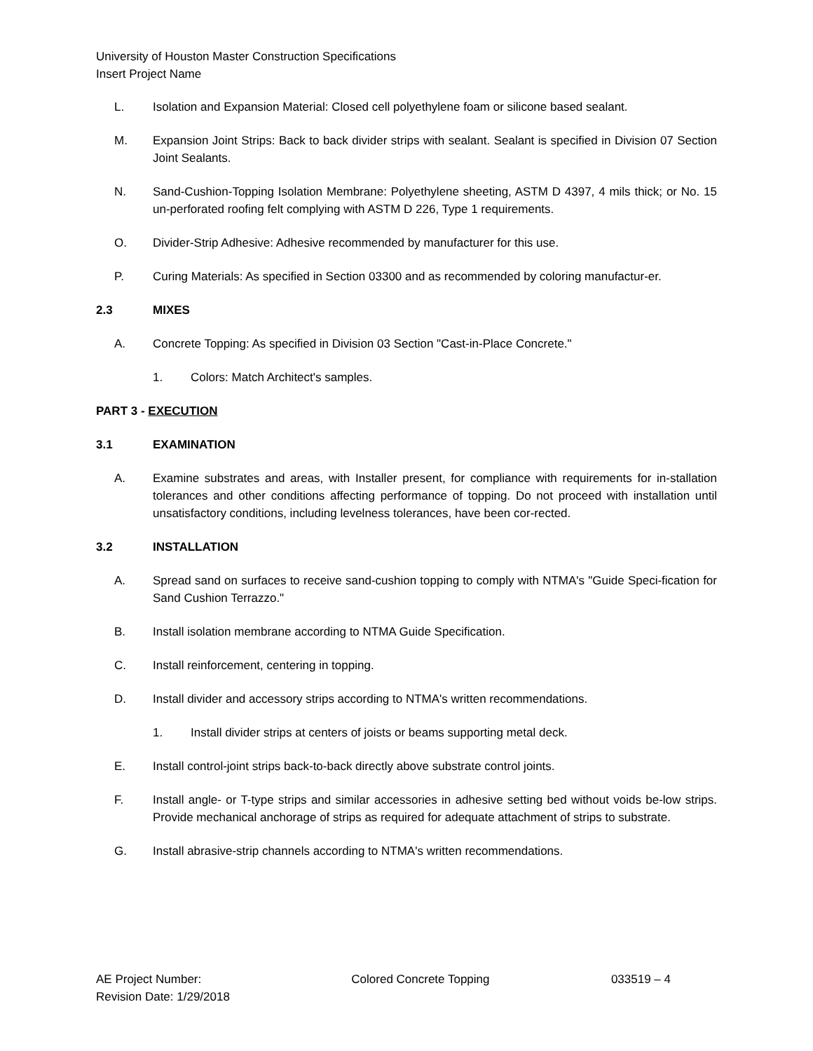University of Houston Master Construction Specifications
Insert Project Name
L. Isolation and Expansion Material: Closed cell polyethylene foam or silicone based sealant.
M. Expansion Joint Strips: Back to back divider strips with sealant. Sealant is specified in Division 07 Section Joint Sealants.
N. Sand-Cushion-Topping Isolation Membrane: Polyethylene sheeting, ASTM D 4397, 4 mils thick; or No. 15 un-perforated roofing felt complying with ASTM D 226, Type 1 requirements.
O. Divider-Strip Adhesive: Adhesive recommended by manufacturer for this use.
P. Curing Materials: As specified in Section 03300 and as recommended by coloring manufactur-er.
2.3 MIXES
A. Concrete Topping: As specified in Division 03 Section "Cast-in-Place Concrete."
1. Colors: Match Architect's samples.
PART 3 - EXECUTION
3.1 EXAMINATION
A. Examine substrates and areas, with Installer present, for compliance with requirements for in-stallation tolerances and other conditions affecting performance of topping. Do not proceed with installation until unsatisfactory conditions, including levelness tolerances, have been cor-rected.
3.2 INSTALLATION
A. Spread sand on surfaces to receive sand-cushion topping to comply with NTMA's "Guide Speci-fication for Sand Cushion Terrazzo."
B. Install isolation membrane according to NTMA Guide Specification.
C. Install reinforcement, centering in topping.
D. Install divider and accessory strips according to NTMA's written recommendations.
1. Install divider strips at centers of joists or beams supporting metal deck.
E. Install control-joint strips back-to-back directly above substrate control joints.
F. Install angle- or T-type strips and similar accessories in adhesive setting bed without voids be-low strips. Provide mechanical anchorage of strips as required for adequate attachment of strips to substrate.
G. Install abrasive-strip channels according to NTMA's written recommendations.
AE Project Number:
Revision Date: 1/29/2018
Colored Concrete Topping 033519 – 4